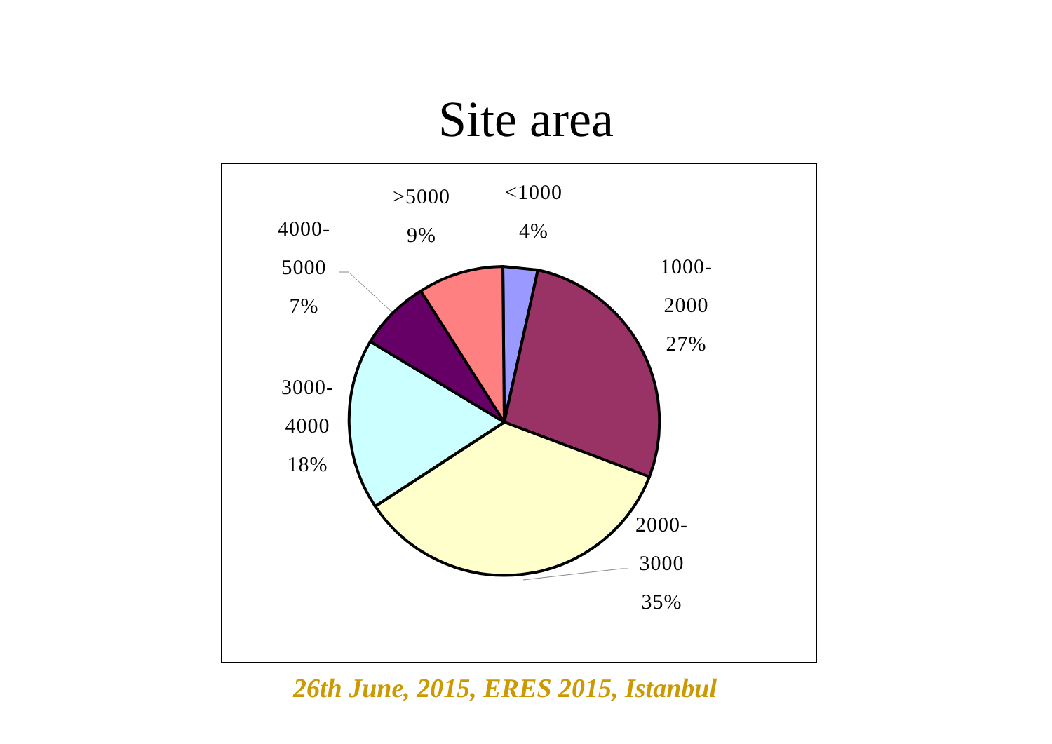Site area
>5000
9%
<1000
4%
1000-
2000
27%
4000-
5000
7%
3000-
4000
18%
2000-
3000
35%
26th June, 2015, ERES 2015, Istanbul